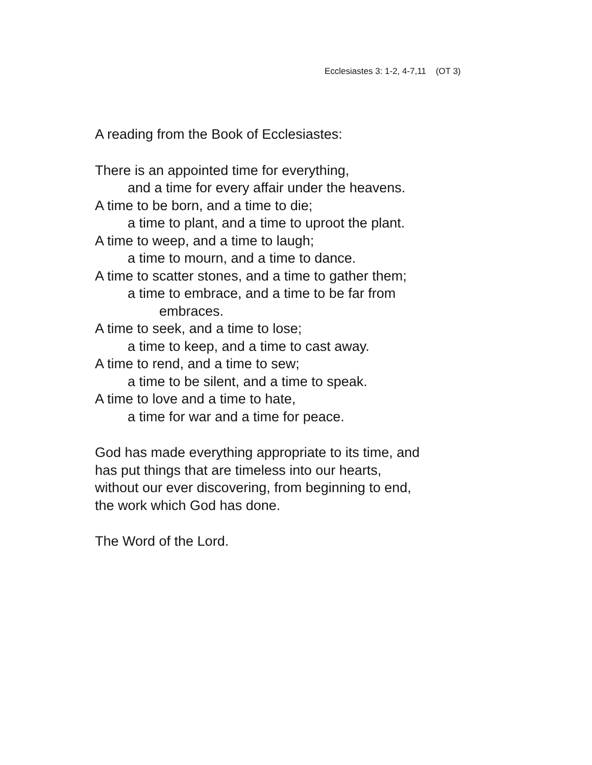Ecclesiastes 3: 1-2, 4-7,11 (OT 3)
A reading from the Book of Ecclesiastes:
There is an appointed time for everything,
and a time for every affair under the heavens.
A time to be born, and a time to die;
a time to plant, and a time to uproot the plant.
A time to weep, and a time to laugh;
a time to mourn, and a time to dance.
A time to scatter stones, and a time to gather them;
a time to embrace, and a time to be far from
embraces.
A time to seek, and a time to lose;
a time to keep, and a time to cast away.
A time to rend, and a time to sew;
a time to be silent, and a time to speak.
A time to love and a time to hate,
a time for war and a time for peace.
God has made everything appropriate to its time, and
has put things that are timeless into our hearts,
without our ever discovering, from beginning to end,
the work which God has done.
The Word of the Lord.